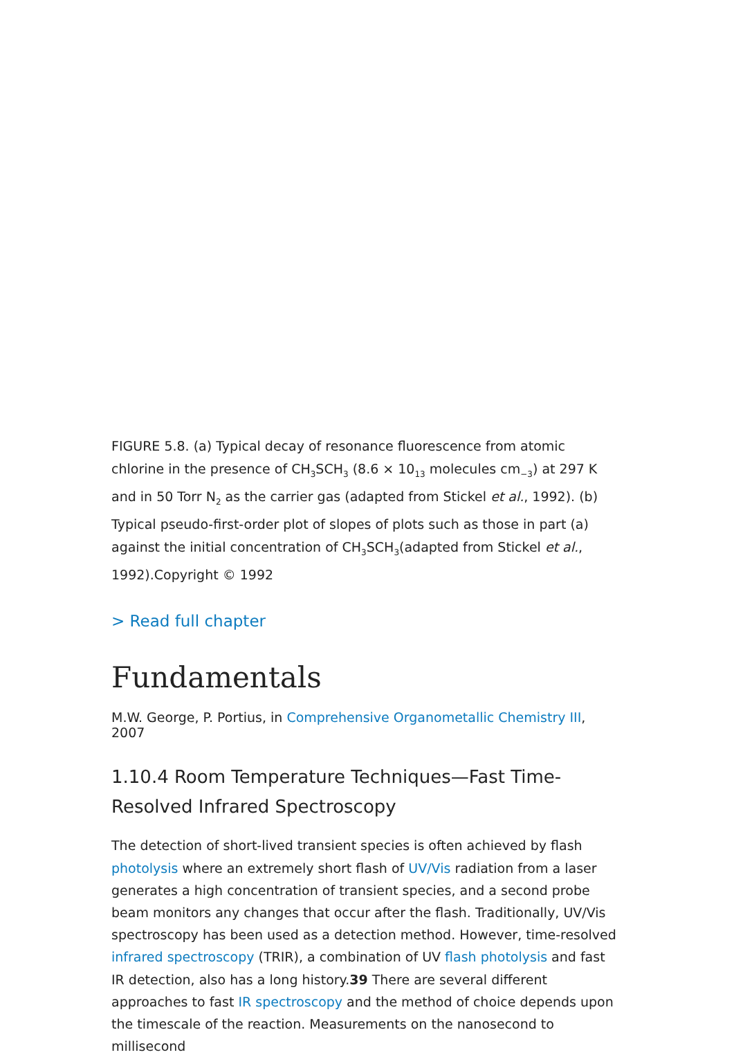FIGURE 5.8. (a) Typical decay of resonance fluorescence from atomic chlorine in the presence of CH<sub>3</sub>SCH<sub>3</sub> (8.6 × 10<sub>13</sub> molecules cm<sub>−3</sub>) at 297 K and in 50 Torr N<sub>2</sub> as the carrier gas (adapted from Stickel et al., 1992). (b) Typical pseudo-first-order plot of slopes of plots such as those in part (a) against the initial concentration of CH<sub>3</sub>SCH<sub>3</sub>(adapted from Stickel et al., 1992).Copyright © 1992
> Read full chapter
Fundamentals
M.W. George, P. Portius, in Comprehensive Organometallic Chemistry III, 2007
1.10.4 Room Temperature Techniques—Fast Time-Resolved Infrared Spectroscopy
The detection of short-lived transient species is often achieved by flash photolysis where an extremely short flash of UV/Vis radiation from a laser generates a high concentration of transient species, and a second probe beam monitors any changes that occur after the flash. Traditionally, UV/Vis spectroscopy has been used as a detection method. However, time-resolved infrared spectroscopy (TRIR), a combination of UV flash photolysis and fast IR detection, also has a long history.39 There are several different approaches to fast IR spectroscopy and the method of choice depends upon the timescale of the reaction. Measurements on the nanosecond to millisecond